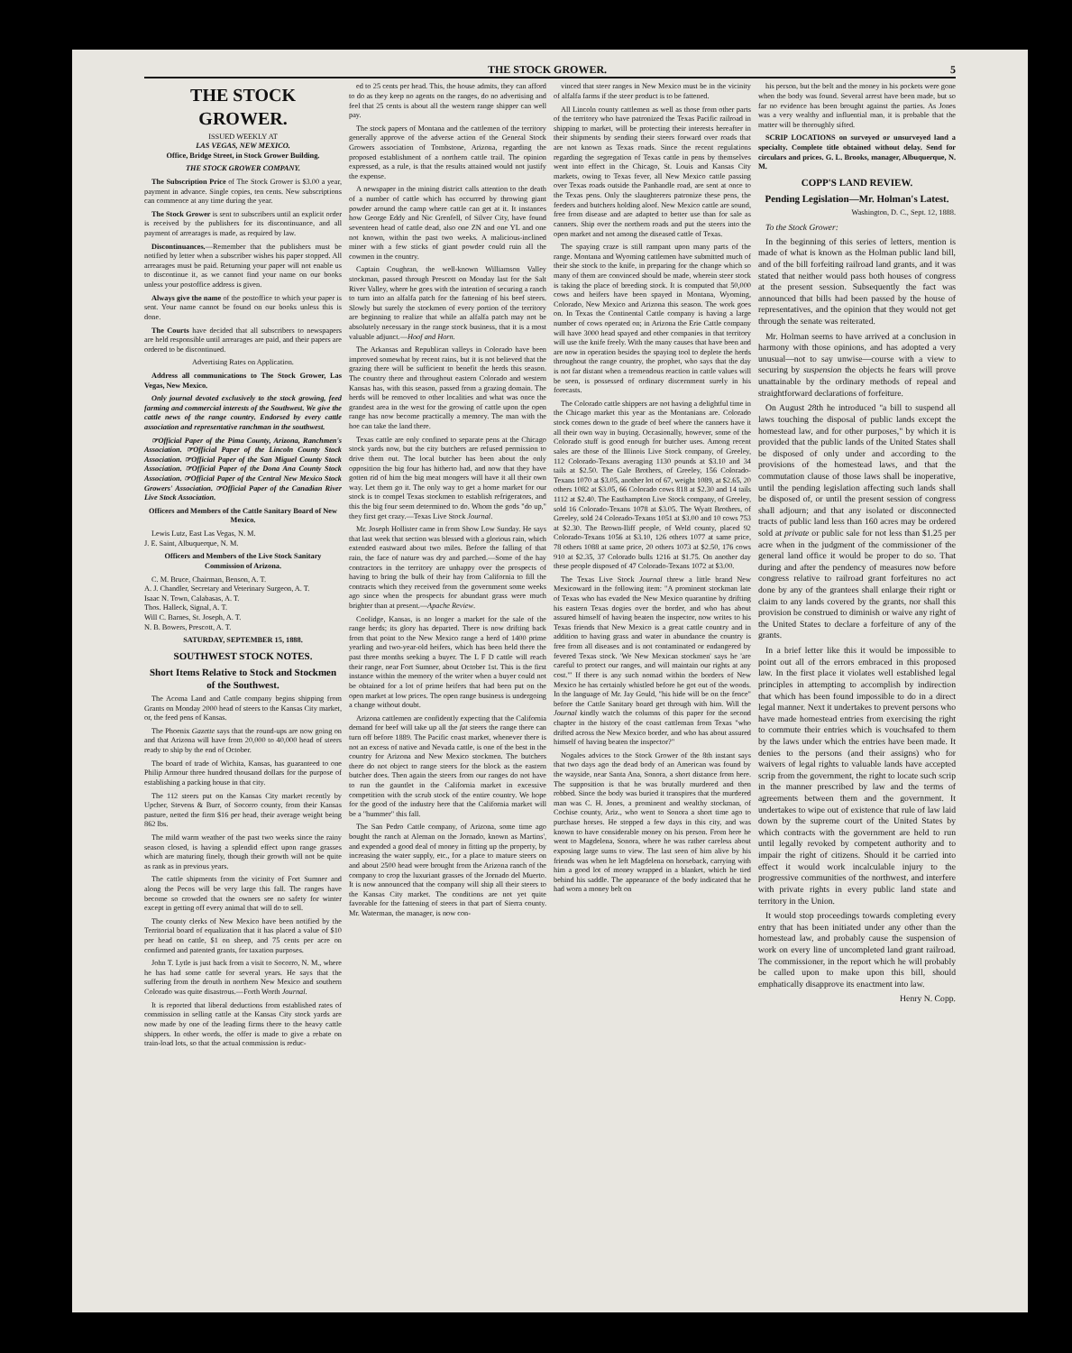THE STOCK GROWER. 5
THE STOCK GROWER.
ISSUED WEEKLY AT
LAS VEGAS, NEW MEXICO.
Office, Bridge Street, in Stock Grower Building.
THE STOCK GROWER COMPANY.
The Subscription Price of The Stock Grower is $3.00 a year, payment in advance. Single copies, ten cents. New subscriptions can commence at any time during the year.
The Stock Grower is sent to subscribers until an explicit order is received by the publishers for its discontinuance, and all payment of arrearages is made, as required by law.
Discontinuances.—Remember that the publishers must be notified by letter when a subscriber wishes his paper stopped. All arrearages must be paid. Returning your paper will not enable us to discontinue it, as we cannot find your name on our books unless your postoffice address is given.
Always give the name of the postoffice to which your paper is sent. Your name cannot be found on our books unless this is done.
The Courts have decided that all subscribers to newspapers are held responsible until arrearages are paid, and their papers are ordered to be discontinued.
Advertising Rates on Application.
Address all communications to The Stock Grower, Las Vegas, New Mexico.
Only journal devoted exclusively to the stock growing, feed farming and commercial interests of the Southwest. We give the cattle news of the range country. Endorsed by every cattle association and representative ranchman in the southwest.
☞Official Paper of the Pima County, Arizona, Ranchmen's Association. ☞Official Paper of the Lincoln County Stock Association. ☞Official Paper of the San Miguel County Stock Association. ☞Official Paper of the Dona Ana County Stock Association. ☞Official Paper of the Central New Mexico Stock Growers' Association. ☞Official Paper of the Canadian River Live Stock Association.
Officers and Members of the Cattle Sanitary Board of New Mexico.
Lewis Lutz, East Las Vegas, N. M.
J. E. Saint, Albuquerque, N. M.
Officers and Members of the Live Stock Sanitary Commission of Arizona.
C. M. Bruce, Chairman, Benson, A. T.
A. J. Chandler, Secretary and Veterinary Surgeon, A. T.
Isaac N. Town, Calabasas, A. T.
Thos. Halleck, Signal, A. T.
Will C. Barnes, St. Joseph, A. T.
N. B. Bowers, Prescott, A. T.
SATURDAY, SEPTEMBER 15, 1888.
SOUTHWEST STOCK NOTES.
Short Items Relative to Stock and Stockmen of the Southwest.
The Acoma Land and Cattle company begins shipping from Grants on Monday 2000 head of steers to the Kansas City market, or, the feed pens of Kansas.
The Phoenix Gazette says that the round-ups are now going on and that Arizona will have from 20,000 to 40,000 head of steers ready to ship by the end of October.
The board of trade of Wichita, Kansas, has guaranteed to one Philip Armour three hundred thousand dollars for the purpose of establishing a packing house in that city.
The 112 steers put on the Kansas City market recently by Upcher, Stevens & Burr, of Socorro county, from their Kansas pasture, netted the firm $16 per head, their average weight being 862 lbs.
The mild warm weather of the past two weeks since the rainy season closed, is having a splendid effect upon range grasses which are maturing finely, though their growth will not be quite as rank as in previous years.
The cattle shipments from the vicinity of Fort Sumner and along the Pecos will be very large this fall. The ranges have become so crowded that the owners see no safety for winter except in getting off every animal that will do to sell.
The county clerks of New Mexico have been notified by the Territorial board of equalization that it has placed a value of $10 per head on cattle, $1 on sheep, and 75 cents per acre on confirmed and patented grants, for taxation purposes.
John T. Lytle is just back from a visit to Socorro, N. M., where he has had some cattle for several years. He says that the suffering from the drouth in northern New Mexico and southern Colorado was quite disastrous.—Forth Worth Journal.
It is reported that liberal deductions from established rates of commission in selling cattle at the Kansas City stock yards are now made by one of the leading firms there to the heavy cattle shippers. In other words, the offer is made to give a rebate on train-load lots, so that the actual commission is reduc-
ed to 25 cents per head. This, the house admits, they can afford to do as they keep no agents on the ranges, do no advertising and feel that 25 cents is about all the western range shipper can well pay.
The stock papers of Montana and the cattlemen of the territory generally approve of the adverse action of the General Stock Growers association of Tombstone, Arizona, regarding the proposed establishment of a northern cattle trail. The opinion expressed, as a rule, is that the results attained would not justify the expense.
A newspaper in the mining district calls attention to the death of a number of cattle which has occurred by throwing giant powder around the camp where cattle can get at it. It instances how George Eddy and Nic Grenfell, of Silver City, have found seventeen head of cattle dead, also one ZN and one YL and one not known, within the past two weeks. A malicious-inclined miner with a few sticks of giant powder could ruin all the cowmen in the country.
Captain Coughran, the well-known Williamson Valley stockman, passed through Prescott on Monday last for the Salt River Valley, where he goes with the intention of securing a ranch to turn into an alfalfa patch for the fattening of his beef steers. Slowly but surely the stockmen of every portion of the territory are beginning to realize that while an alfalfa patch may not be absolutely necessary in the range stock business, that it is a most valuable adjunct.—Hoof and Horn.
The Arkansas and Republican valleys in Colorado have been improved somewhat by recent rains, but it is not believed that the grazing there will be sufficient to benefit the herds this season. The country there and throughout eastern Colorado and western Kansas has, with this season, passed from a grazing domain. The herds will be removed to other localities and what was once the grandest area in the west for the growing of cattle upon the open range has now become practically a memory. The man with the hoe can take the land there.
Texas cattle are only confined to separate pens at the Chicago stock yards now, but the city butchers are refused permission to drive them out. The local butcher has been about the only opposition the big four has hitherto had, and now that they have gotten rid of him the big meat mongers will have it all their own way. Let them go it. The only way to get a home market for our stock is to compel Texas stockmen to establish refrigerators, and this the big four seem determined to do. Whom the gods "do up," they first get crazy.—Texas Live Stock Journal.
Mr. Joseph Hollister came in from Show Low Sunday. He says that last week that section was blessed with a glorious rain, which extended eastward about two miles. Before the falling of that rain, the face of nature was dry and parched.—Some of the hay contractors in the territory are unhappy over the prospects of having to bring the bulk of their hay from California to fill the contracts which they received from the government some weeks ago since when the prospects for abundant grass were much brighter than at present.—Apache Review.
Coolidge, Kansas, is no longer a market for the sale of the range herds; its glory has departed. There is now drifting back from that point to the New Mexico range a herd of 1400 prime yearling and two-year-old heifers, which has been held there the past three months seeking a buyer. The L F D cattle will reach their range, near Fort Sumner, about October 1st. This is the first instance within the memory of the writer when a buyer could not be obtained for a lot of prime heifers that had been put on the open market at low prices. The open range business is undergoing a change without doubt.
Arizona cattlemen are confidently expecting that the California demand for beef will take up all the fat steers the range there can turn off before 1889. The Pacific coast market, whenever there is not an excess of native and Nevada cattle, is one of the best in the country for Arizona and New Mexico stockmen. The butchers there do not object to range steers for the block as the eastern butcher does. Then again the steers from our ranges do not have to run the gauntlet in the California market in excessive competition with the scrub stock of the entire country. We hope for the good of the industry here that the California market will be a "hummer" this fall.
The San Pedro Cattle company, of Arizona, some time ago bought the ranch at Aleman on the Jornado, known as Martins', and expended a good deal of money in fitting up the property, by increasing the water supply, etc., for a place to mature steers on and about 2500 head were brought from the Arizona ranch of the company to crop the luxuriant grasses of the Jornado del Muerto. It is now announced that the company will ship all their steers to the Kansas City market. The conditions are not yet quite favorable for the fattening of steers in that part of Sierra county. Mr. Waterman, the manager, is now con-
vinced that steer ranges in New Mexico must be in the vicinity of alfalfa farms if the steer product is to be fattened.
All Lincoln county cattlemen as well as those from other parts of the territory who have patronized the Texas Pacific railroad in shipping to market, will be protecting their interests hereafter in their shipments by sending their steers forward over roads that are not known as Texas roads. Since the recent regulations regarding the segregation of Texas cattle in pens by themselves went into effect in the Chicago, St. Louis and Kansas City markets, owing to Texas fever, all New Mexico cattle passing over Texas roads outside the Panhandle road, are sent at once to the Texas pens. Only the slaughterers patronize these pens, the feeders and butchers holding aloof. New Mexico cattle are sound, free from disease and are adapted to better use than for sale as canners. Ship over the northern roads and put the steers into the open market and not among the diseased cattle of Texas.
The spaying craze is still rampant upon many parts of the range. Montana and Wyoming cattlemen have submitted much of their she stock to the knife, in preparing for the change which so many of them are convinced should be made, wherein steer stock is taking the place of breeding stock. It is computed that 50,000 cows and heifers have been spayed in Montana, Wyoming, Colorado, New Mexico and Arizona this season. The work goes on. In Texas the Continental Cattle company is having a large number of cows operated on; in Arizona the Erie Cattle company will have 3000 head spayed and other companies in that territory will use the knife freely. With the many causes that have been and are now in operation besides the spaying tool to deplete the herds throughout the range country, the prophet, who says that the day is not far distant when a tremendous reaction in cattle values will be seen, is possessed of ordinary discernment surely in his forecasts.
The Colorado cattle shippers are not having a delightful time in the Chicago market this year as the Montanians are. Colorado stock comes down to the grade of beef where the canners have it all their own way in buying. Occasionally, however, some of the Colorado stuff is good enough for butcher uses. Among recent sales are those of the Illinois Live Stock company, of Greeley, 112 Colorado-Texans averaging 1130 pounds at $3.10 and 34 tails at $2.50. The Gale Brothers, of Greeley, 156 Colorado-Texans 1070 at $3.05, another lot of 67, weight 1089, at $2.65, 20 others 1082 at $3.05, 66 Colorado cows 818 at $2.30 and 14 tails 1112 at $2.40. The Easthampton Live Stock company, of Greeley, sold 16 Colorado-Texans 1078 at $3.05. The Wyatt Brothers, of Greeley, sold 24 Colorado-Texans 1051 at $3.00 and 10 cows 753 at $2.30. The Brown-Iliff people, of Weld county, placed 92 Colorado-Texans 1056 at $3.10, 126 others 1077 at same price, 78 others 1088 at same price, 20 others 1073 at $2.50, 176 cows 910 at $2.35, 37 Colorado bulls 1216 at $1.75. On another day these people disposed of 47 Colorado-Texans 1072 at $3.00.
The Texas Live Stock Journal threw a little brand New Mexicoward in the following item: "A prominent stockman late of Texas who has evaded the New Mexico quarantine by drifting his eastern Texas dogies over the border, and who has about assured himself of having beaten the inspector, now writes to his Texas friends that New Mexico is a great cattle country and in addition to having grass and water in abundance the country is free from all diseases and is not contaminated or endangered by fevered Texas stock. 'We New Mexican stockmen' says he 'are careful to protect our ranges, and will maintain our rights at any cost.'" If there is any such nomad within the borders of New Mexico he has certainly whistled before he got out of the woods. In the language of Mr. Jay Gould, "his hide will be on the fence" before the Cattle Sanitary board get through with him. Will the Journal kindly watch the columns of this paper for the second chapter in the history of the coast cattleman from Texas "who drifted across the New Mexico border, and who has about assured himself of having beaten the inspector?"
Nogales advices to the Stock Grower of the 8th instant says that two days ago the dead body of an American was found by the wayside, near Santa Ana, Sonora, a short distance from here. The supposition is that he was brutally murdered and then robbed. Since the body was buried it transpires that the murdered man was C. H. Jones, a prominent and wealthy stockman, of Cochise county, Ariz., who went to Sonora a short time ago to purchase horses. He stopped a few days in this city, and was known to have considerable money on his person. From here he went to Magdelena, Sonora, where he was rather careless about exposing large sums to view. The last seen of him alive by his friends was when he left Magdelena on horseback, carrying with him a good lot of money wrapped in a blanket, which he tied behind his saddle. The appearance of the body indicated that he had worn a money belt on
his person, but the belt and the money in his pockets were gone when the body was found. Several arrest have been made, but so far no evidence has been brought against the parties. As Jones was a very wealthy and influential man, it is probable that the matter will be thoroughly sifted.
SCRIP LOCATIONS on surveyed or unsurveyed land a specialty. Complete title obtained without delay. Send for circulars and prices. G. L. Brooks, manager, Albuquerque, N. M.
COPP'S LAND REVIEW.
Pending Legislation—Mr. Holman's Latest.
Washington, D. C., Sept. 12, 1888.
To the Stock Grower:
In the beginning of this series of letters, mention is made of what is known as the Holman public land bill, and of the bill forfeiting railroad land grants, and it was stated that neither would pass both houses of congress at the present session. Subsequently the fact was announced that bills had been passed by the house of representatives, and the opinion that they would not get through the senate was reiterated.
Mr. Holman seems to have arrived at a conclusion in harmony with those opinions, and has adopted a very unusual—not to say unwise—course with a view to securing by suspension the objects he fears will prove unattainable by the ordinary methods of repeal and straightforward declarations of forfeiture.
On August 28th he introduced "a bill to suspend all laws touching the disposal of public lands except the homestead law, and for other purposes," by which it is provided that the public lands of the United States shall be disposed of only under and according to the provisions of the homestead laws, and that the commutation clause of those laws shall be inoperative, until the pending legislation affecting such lands shall be disposed of, or until the present session of congress shall adjourn; and that any isolated or disconnected tracts of public land less than 160 acres may be ordered sold at private or public sale for not less than $1.25 per acre when in the judgment of the commissioner of the general land office it would be proper to do so. That during and after the pendency of measures now before congress relative to railroad grant forfeitures no act done by any of the grantees shall enlarge their right or claim to any lands covered by the grants, nor shall this provision be construed to diminish or waive any right of the United States to declare a forfeiture of any of the grants.
In a brief letter like this it would be impossible to point out all of the errors embraced in this proposed law. In the first place it violates well established legal principles in attempting to accomplish by indirection that which has been found impossible to do in a direct legal manner. Next it undertakes to prevent persons who have made homestead entries from exercising the right to commute their entries which is vouchsafed to them by the laws under which the entries have been made. It denies to the persons (and their assigns) who for waivers of legal rights to valuable lands have accepted scrip from the government, the right to locate such scrip in the manner prescribed by law and the terms of agreements between them and the government. It undertakes to wipe out of existence that rule of law laid down by the supreme court of the United States by which contracts with the government are held to run until legally revoked by competent authority and to impair the right of citizens. Should it be carried into effect it would work incalculable injury to the progressive communities of the northwest, and interfere with private rights in every public land state and territory in the Union.
It would stop proceedings towards completing every entry that has been initiated under any other than the homestead law, and probably cause the suspension of work on every line of uncompleted land grant railroad. The commissioner, in the report which he will probably be called upon to make upon this bill, should emphatically disapprove its enactment into law.
Henry N. Copp.